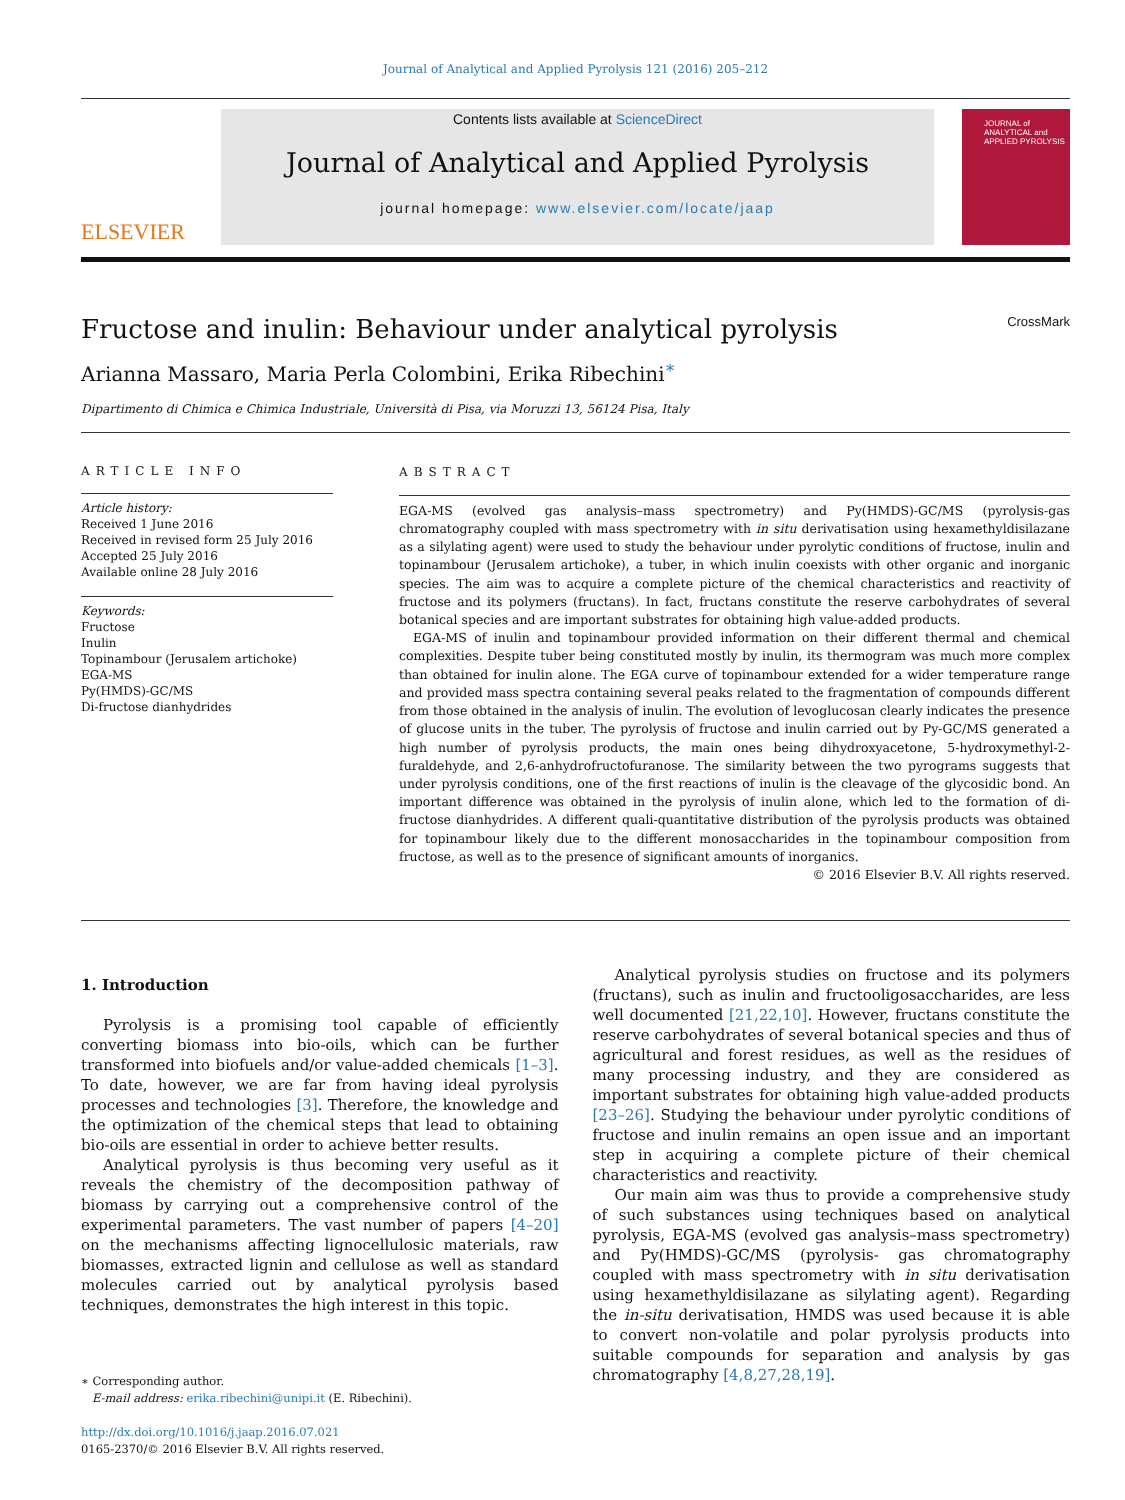Journal of Analytical and Applied Pyrolysis 121 (2016) 205–212
ELSEVIER
Contents lists available at ScienceDirect
Journal of Analytical and Applied Pyrolysis
journal homepage: www.elsevier.com/locate/jaap
JOURNAL of
ANALYTICAL and
APPLIED PYROLYSIS
Fructose and inulin: Behaviour under analytical pyrolysis CrossMark
Arianna Massaro, Maria Perla Colombini, Erika Ribechini<sup>∗</sup>
Dipartimento di Chimica e Chimica Industriale, Università di Pisa, via Moruzzi 13, 56124 Pisa, Italy
ARTICLE INFO
Article history:
Received 1 June 2016
Received in revised form 25 July 2016
Accepted 25 July 2016
Available online 28 July 2016
Keywords:
Fructose
Inulin
Topinambour (Jerusalem artichoke)
EGA-MS
Py(HMDS)-GC/MS
Di-fructose dianhydrides
ABSTRACT
EGA-MS (evolved gas analysis–mass spectrometry) and Py(HMDS)-GC/MS (pyrolysis-gas chromatography coupled with mass spectrometry with in situ derivatisation using hexamethyldisilazane as a silylating agent) were used to study the behaviour under pyrolytic conditions of fructose, inulin and topinambour (Jerusalem artichoke), a tuber, in which inulin coexists with other organic and inorganic species. The aim was to acquire a complete picture of the chemical characteristics and reactivity of fructose and its polymers (fructans). In fact, fructans constitute the reserve carbohydrates of several botanical species and are important substrates for obtaining high value-added products.
EGA-MS of inulin and topinambour provided information on their different thermal and chemical complexities. Despite tuber being constituted mostly by inulin, its thermogram was much more complex than obtained for inulin alone. The EGA curve of topinambour extended for a wider temperature range and provided mass spectra containing several peaks related to the fragmentation of compounds different from those obtained in the analysis of inulin. The evolution of levoglucosan clearly indicates the presence of glucose units in the tuber. The pyrolysis of fructose and inulin carried out by Py-GC/MS generated a high number of pyrolysis products, the main ones being dihydroxyacetone, 5-hydroxymethyl-2-furaldehyde, and 2,6-anhydrofructofuranose. The similarity between the two pyrograms suggests that under pyrolysis conditions, one of the first reactions of inulin is the cleavage of the glycosidic bond. An important difference was obtained in the pyrolysis of inulin alone, which led to the formation of di-fructose dianhydrides. A different quali-quantitative distribution of the pyrolysis products was obtained for topinambour likely due to the different monosaccharides in the topinambour composition from fructose, as well as to the presence of significant amounts of inorganics.
© 2016 Elsevier B.V. All rights reserved.
1. Introduction
Pyrolysis is a promising tool capable of efficiently converting biomass into bio-oils, which can be further transformed into biofuels and/or value-added chemicals [1–3]. To date, however, we are far from having ideal pyrolysis processes and technologies [3]. Therefore, the knowledge and the optimization of the chemical steps that lead to obtaining bio-oils are essential in order to achieve better results.
Analytical pyrolysis is thus becoming very useful as it reveals the chemistry of the decomposition pathway of biomass by carrying out a comprehensive control of the experimental parameters. The vast number of papers [4–20] on the mechanisms affecting lignocellulosic materials, raw biomasses, extracted lignin and cellulose as well as standard molecules carried out by analytical pyrolysis based techniques, demonstrates the high interest in this topic.
∗ Corresponding author.
E-mail address: erika.ribechini@unipi.it (E. Ribechini).
http://dx.doi.org/10.1016/j.jaap.2016.07.021
0165-2370/© 2016 Elsevier B.V. All rights reserved.
Analytical pyrolysis studies on fructose and its polymers (fructans), such as inulin and fructooligosaccharides, are less well documented [21,22,10]. However, fructans constitute the reserve carbohydrates of several botanical species and thus of agricultural and forest residues, as well as the residues of many processing industry, and they are considered as important substrates for obtaining high value-added products [23–26]. Studying the behaviour under pyrolytic conditions of fructose and inulin remains an open issue and an important step in acquiring a complete picture of their chemical characteristics and reactivity.
Our main aim was thus to provide a comprehensive study of such substances using techniques based on analytical pyrolysis, EGA-MS (evolved gas analysis–mass spectrometry) and Py(HMDS)-GC/MS (pyrolysis- gas chromatography coupled with mass spectrometry with in situ derivatisation using hexamethyldisilazane as silylating agent). Regarding the in-situ derivatisation, HMDS was used because it is able to convert non-volatile and polar pyrolysis products into suitable compounds for separation and analysis by gas chromatography [4,8,27,28,19].